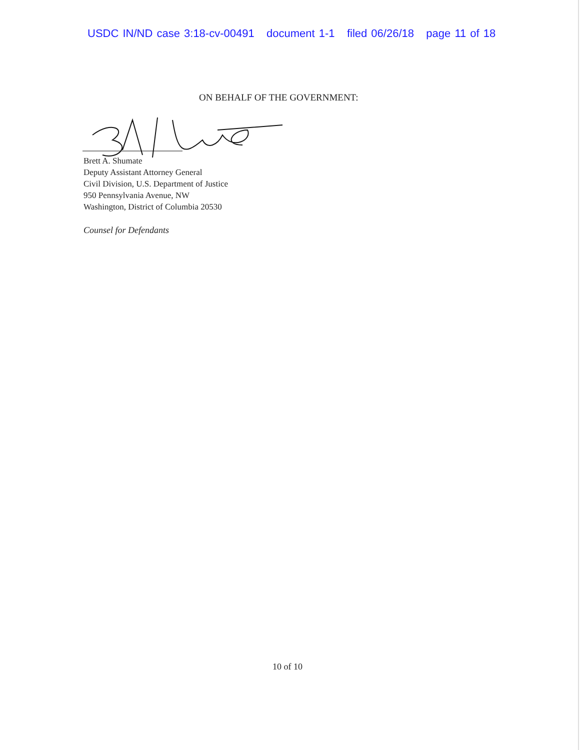USDC IN/ND case 3:18-cv-00491 document 1-1 filed 06/26/18 page 11 of 18
ON BEHALF OF THE GOVERNMENT:
Brett A. Shumate
Deputy Assistant Attorney General
Civil Division, U.S. Department of Justice
950 Pennsylvania Avenue, NW
Washington, District of Columbia 20530
Counsel for Defendants
10 of 10